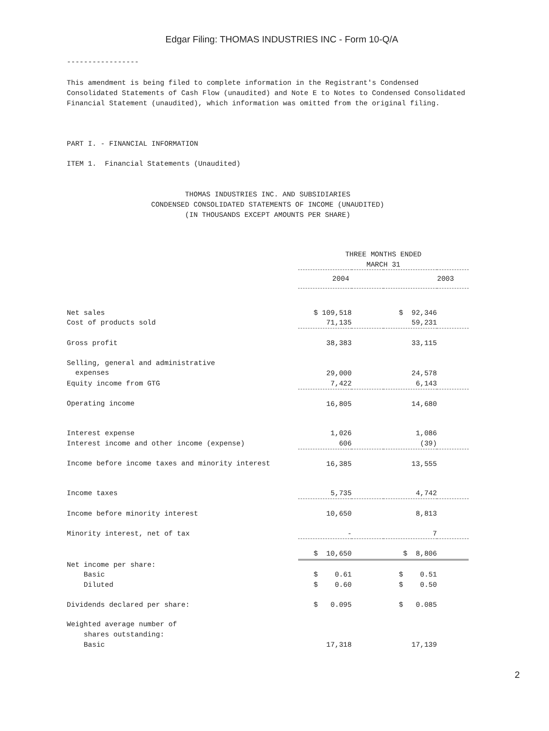Edgar Filing: THOMAS INDUSTRIES INC - Form 10-Q/A
-----------------
This amendment is being filed to complete information in the Registrant's Condensed Consolidated Statements of Cash Flow (unaudited) and Note E to Notes to Condensed Consolidated Financial Statement (unaudited), which information was omitted from the original filing.
PART I. - FINANCIAL INFORMATION
ITEM 1. Financial Statements (Unaudited)
THOMAS INDUSTRIES INC. AND SUBSIDIARIES
CONDENSED CONSOLIDATED STATEMENTS OF INCOME (UNAUDITED)
(IN THOUSANDS EXCEPT AMOUNTS PER SHARE)
| | THREE MONTHS ENDED MARCH 31 | | | |
| --- | --- | --- | --- | --- |
| | 2004 | | 2003 | |
| Net sales | $ 109,518 | | $ 92,346 | |
| Cost of products sold | 71,135 | | 59,231 | |
| Gross profit | 38,383 | | 33,115 | |
| Selling, general and administrative expenses | 29,000 | | 24,578 | |
| Equity income from GTG | 7,422 | | 6,143 | |
| Operating income | 16,805 | | 14,680 | |
| Interest expense | 1,026 | | 1,086 | |
| Interest income and other income (expense) | 606 | | (39) | |
| Income before income taxes and minority interest | 16,385 | | 13,555 | |
| Income taxes | 5,735 | | 4,742 | |
| Income before minority interest | 10,650 | | 8,813 | |
| Minority interest, net of tax | - | | 7 | |
| | $ 10,650 | | $ 8,806 | |
| Net income per share: | | | | |
| Basic | $ 0.61 | | $ 0.51 | |
| Diluted | $ 0.60 | | $ 0.50 | |
| Dividends declared per share: | $ 0.095 | | $ 0.085 | |
| Weighted average number of shares outstanding: Basic | 17,318 | | 17,139 | |
2